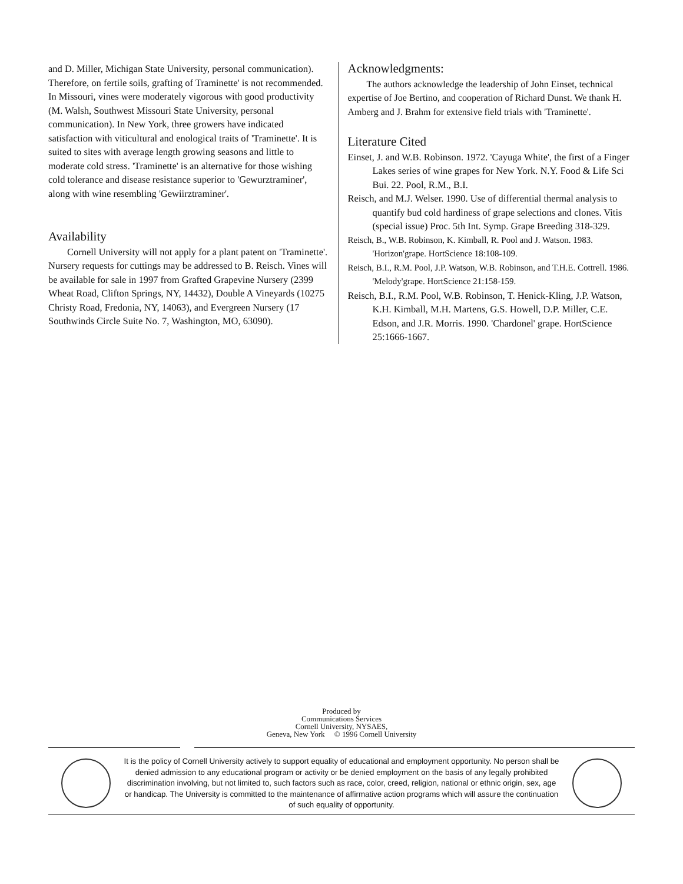and D. Miller, Michigan State University, personal communication). Therefore, on fertile soils, grafting of Traminette' is not recommended. In Missouri, vines were moderately vigorous with good productivity (M. Walsh, Southwest Missouri State University, personal communication). In New York, three growers have indicated satisfaction with viticultural and enological traits of 'Traminette'. It is suited to sites with average length growing seasons and little to moderate cold stress. 'Traminette' is an alternative for those wishing cold tolerance and disease resistance superior to 'Gewurztraminer', along with wine resembling 'Gewiirztraminer'.
Availability
Cornell University will not apply for a plant patent on 'Traminette'. Nursery requests for cuttings may be addressed to B. Reisch. Vines will be available for sale in 1997 from Grafted Grapevine Nursery (2399 Wheat Road, Clifton Springs, NY, 14432), Double A Vineyards (10275 Christy Road, Fredonia, NY, 14063), and Evergreen Nursery (17 Southwinds Circle Suite No. 7, Washington, MO, 63090).
Acknowledgments:
The authors acknowledge the leadership of John Einset, technical expertise of Joe Bertino, and cooperation of Richard Dunst. We thank H. Amberg and J. Brahm for extensive field trials with 'Traminette'.
Literature Cited
Einset, J. and W.B. Robinson. 1972. 'Cayuga White', the first of a Finger Lakes series of wine grapes for New York. N.Y. Food & Life Sci Bui. 22. Pool, R.M., B.I.
Reisch, and M.J. Welser. 1990. Use of differential thermal analysis to quantify bud cold hardiness of grape selections and clones. Vitis (special issue) Proc. 5th Int. Symp. Grape Breeding 318-329.
Reisch, B., W.B. Robinson, K. Kimball, R. Pool and J. Watson. 1983. 'Horizon'grape. HortScience 18:108-109.
Reisch, B.I., R.M. Pool, J.P. Watson, W.B. Robinson, and T.H.E. Cottrell. 1986. 'Melody'grape. HortScience 21:158-159.
Reisch, B.I., R.M. Pool, W.B. Robinson, T. Henick-Kling, J.P. Watson, K.H. Kimball, M.H. Martens, G.S. Howell, D.P. Miller, C.E. Edson, and J.R. Morris. 1990. 'Chardonel' grape. HortScience 25:1666-1667.
Produced by
Communications Services
Cornell University, NYSAES,
Geneva, New York © 1996 Cornell University
It is the policy of Cornell University actively to support equality of educational and employment opportunity. No person shall be denied admission to any educational program or activity or be denied employment on the basis of any legally prohibited discrimination involving, but not limited to, such factors such as race, color, creed, religion, national or ethnic origin, sex, age or handicap. The University is committed to the maintenance of affirmative action programs which will assure the continuation of such equality of opportunity.